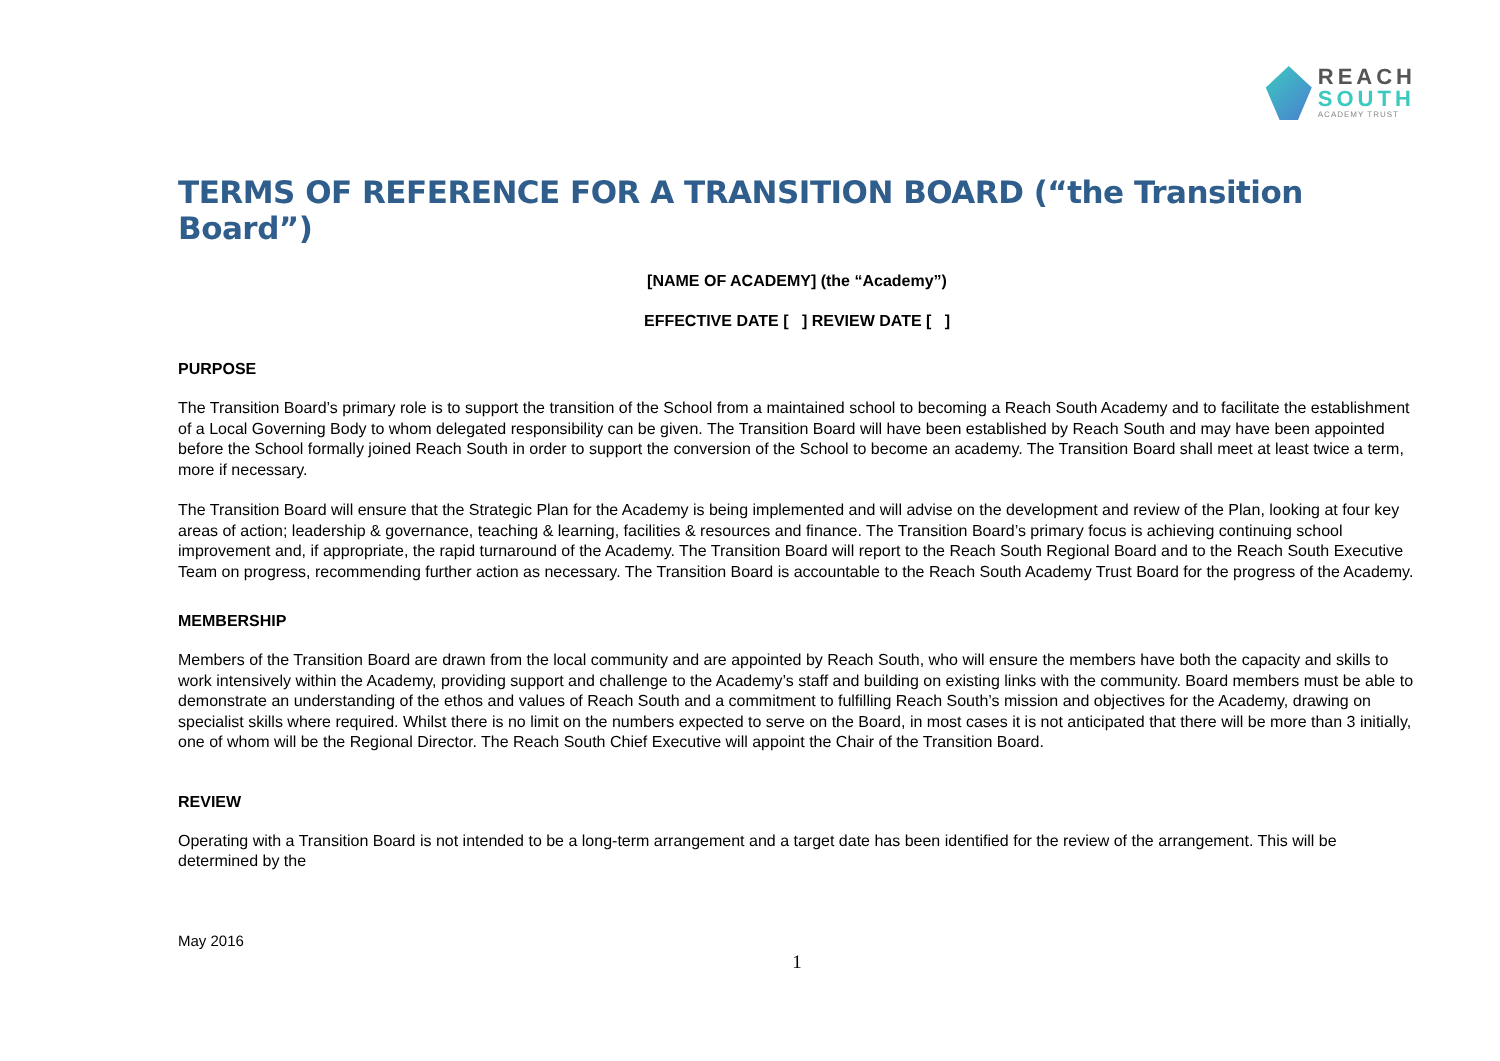REACH
SOUTH
ACADEMY TRUST
TERMS OF REFERENCE FOR A TRANSITION BOARD (“the Transition Board”)
[NAME OF ACADEMY] (the “Academy”)
EFFECTIVE DATE [ ] REVIEW DATE [ ]
PURPOSE
The Transition Board’s primary role is to support the transition of the School from a maintained school to becoming a Reach South Academy and to facilitate the establishment of a Local Governing Body to whom delegated responsibility can be given. The Transition Board will have been established by Reach South and may have been appointed before the School formally joined Reach South in order to support the conversion of the School to become an academy. The Transition Board shall meet at least twice a term, more if necessary.
The Transition Board will ensure that the Strategic Plan for the Academy is being implemented and will advise on the development and review of the Plan, looking at four key areas of action; leadership & governance, teaching & learning, facilities & resources and finance. The Transition Board’s primary focus is achieving continuing school improvement and, if appropriate, the rapid turnaround of the Academy. The Transition Board will report to the Reach South Regional Board and to the Reach South Executive Team on progress, recommending further action as necessary. The Transition Board is accountable to the Reach South Academy Trust Board for the progress of the Academy.
MEMBERSHIP
Members of the Transition Board are drawn from the local community and are appointed by Reach South, who will ensure the members have both the capacity and skills to work intensively within the Academy, providing support and challenge to the Academy’s staff and building on existing links with the community. Board members must be able to demonstrate an understanding of the ethos and values of Reach South and a commitment to fulfilling Reach South’s mission and objectives for the Academy, drawing on specialist skills where required. Whilst there is no limit on the numbers expected to serve on the Board, in most cases it is not anticipated that there will be more than 3 initially, one of whom will be the Regional Director. The Reach South Chief Executive will appoint the Chair of the Transition Board.
REVIEW
Operating with a Transition Board is not intended to be a long-term arrangement and a target date has been identified for the review of the arrangement. This will be determined by the
May 2016
1